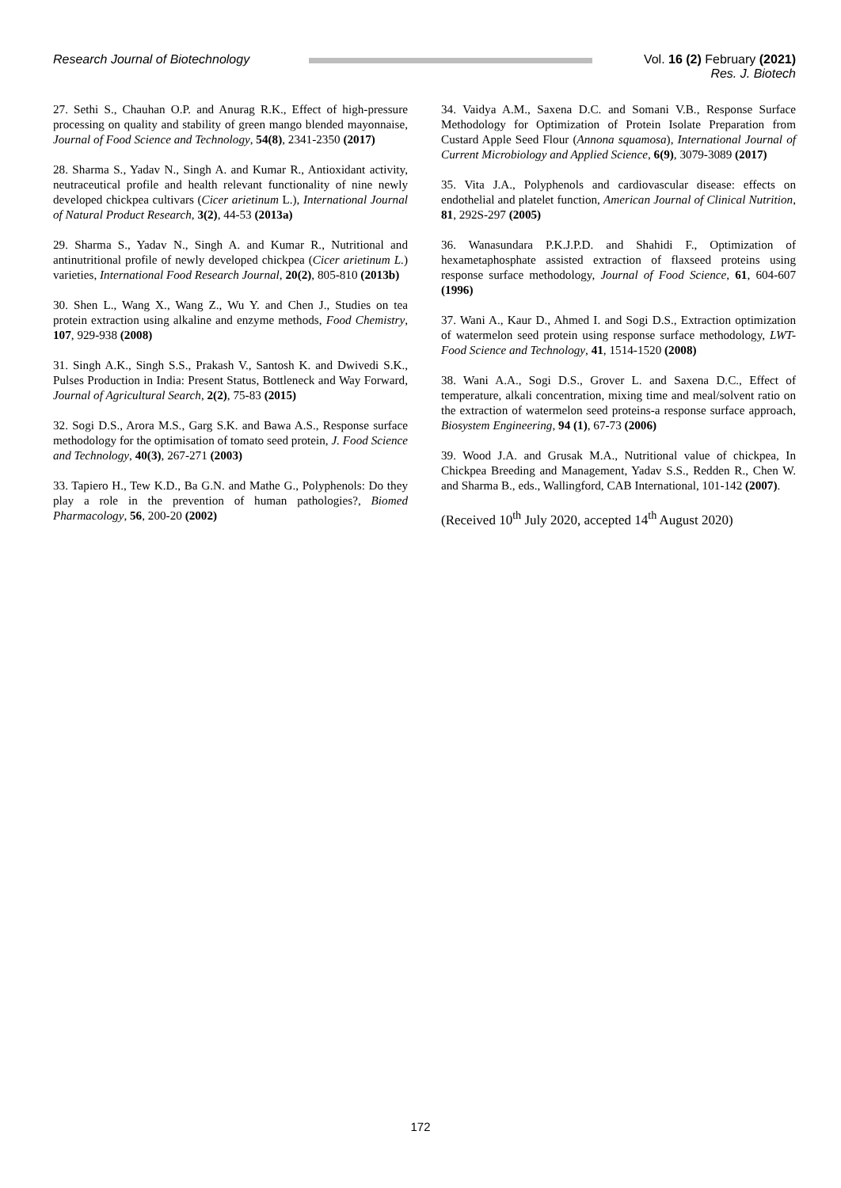Research Journal of Biotechnology
Vol. 16 (2) February (2021)
Res. J. Biotech
27. Sethi S., Chauhan O.P. and Anurag R.K., Effect of high-pressure processing on quality and stability of green mango blended mayonnaise, Journal of Food Science and Technology, 54(8), 2341-2350 (2017)
28. Sharma S., Yadav N., Singh A. and Kumar R., Antioxidant activity, neutraceutical profile and health relevant functionality of nine newly developed chickpea cultivars (Cicer arietinum L.), International Journal of Natural Product Research, 3(2), 44-53 (2013a)
29. Sharma S., Yadav N., Singh A. and Kumar R., Nutritional and antinutritional profile of newly developed chickpea (Cicer arietinum L.) varieties, International Food Research Journal, 20(2), 805-810 (2013b)
30. Shen L., Wang X., Wang Z., Wu Y. and Chen J., Studies on tea protein extraction using alkaline and enzyme methods, Food Chemistry, 107, 929-938 (2008)
31. Singh A.K., Singh S.S., Prakash V., Santosh K. and Dwivedi S.K., Pulses Production in India: Present Status, Bottleneck and Way Forward, Journal of Agricultural Search, 2(2), 75-83 (2015)
32. Sogi D.S., Arora M.S., Garg S.K. and Bawa A.S., Response surface methodology for the optimisation of tomato seed protein, J. Food Science and Technology, 40(3), 267-271 (2003)
33. Tapiero H., Tew K.D., Ba G.N. and Mathe G., Polyphenols: Do they play a role in the prevention of human pathologies?, Biomed Pharmacology, 56, 200-20 (2002)
34. Vaidya A.M., Saxena D.C. and Somani V.B., Response Surface Methodology for Optimization of Protein Isolate Preparation from Custard Apple Seed Flour (Annona squamosa), International Journal of Current Microbiology and Applied Science, 6(9), 3079-3089 (2017)
35. Vita J.A., Polyphenols and cardiovascular disease: effects on endothelial and platelet function, American Journal of Clinical Nutrition, 81, 292S-297 (2005)
36. Wanasundara P.K.J.P.D. and Shahidi F., Optimization of hexametaphosphate assisted extraction of flaxseed proteins using response surface methodology, Journal of Food Science, 61, 604-607 (1996)
37. Wani A., Kaur D., Ahmed I. and Sogi D.S., Extraction optimization of watermelon seed protein using response surface methodology, LWT- Food Science and Technology, 41, 1514-1520 (2008)
38. Wani A.A., Sogi D.S., Grover L. and Saxena D.C., Effect of temperature, alkali concentration, mixing time and meal/solvent ratio on the extraction of watermelon seed proteins-a response surface approach, Biosystem Engineering, 94 (1), 67-73 (2006)
39. Wood J.A. and Grusak M.A., Nutritional value of chickpea, In Chickpea Breeding and Management, Yadav S.S., Redden R., Chen W. and Sharma B., eds., Wallingford, CAB International, 101-142 (2007).
(Received 10<sup>th</sup> July 2020, accepted 14<sup>th</sup> August 2020)
172